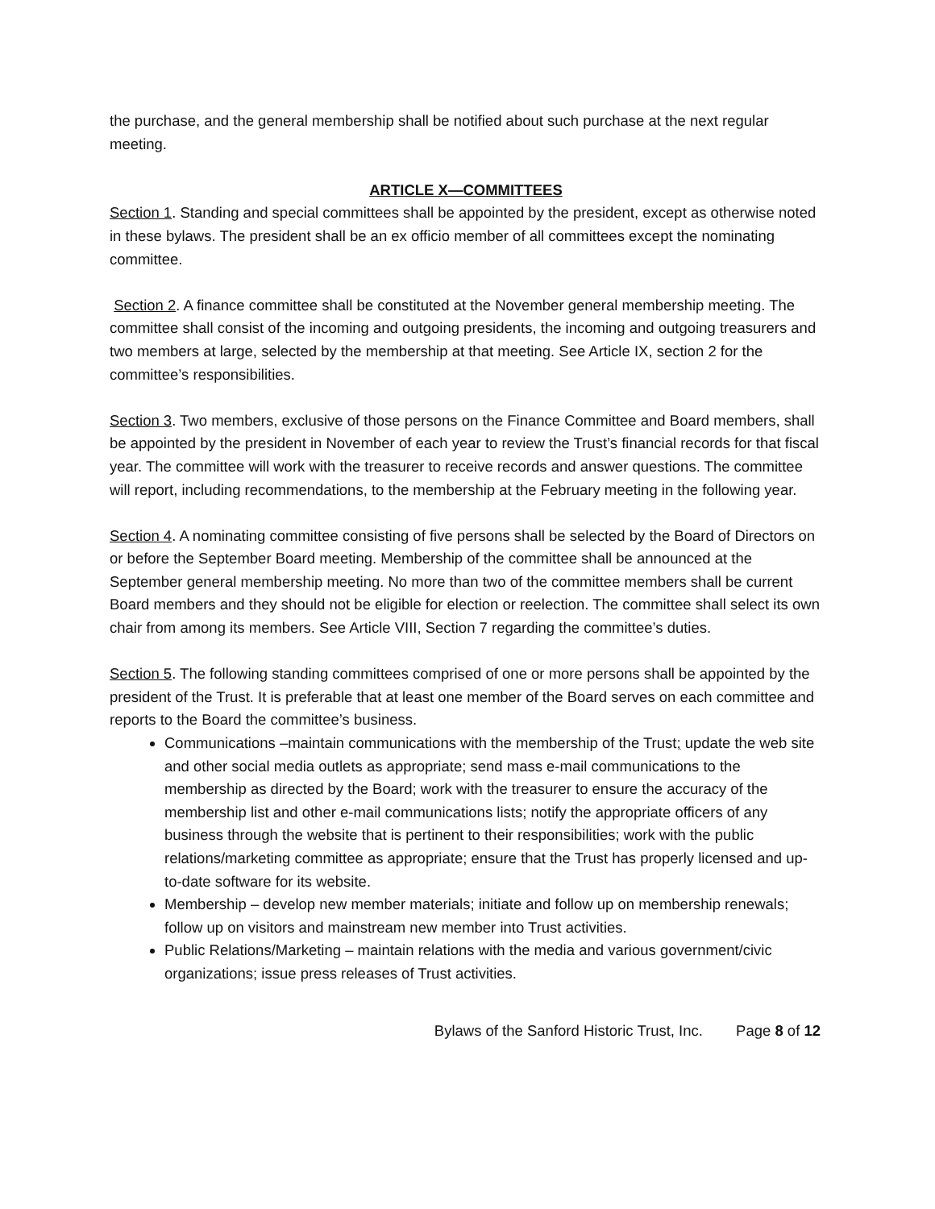the purchase, and the general membership shall be notified about such purchase at the next regular meeting.
ARTICLE X—COMMITTEES
Section 1. Standing and special committees shall be appointed by the president, except as otherwise noted in these bylaws. The president shall be an ex officio member of all committees except the nominating committee.
Section 2. A finance committee shall be constituted at the November general membership meeting. The committee shall consist of the incoming and outgoing presidents, the incoming and outgoing treasurers and two members at large, selected by the membership at that meeting. See Article IX, section 2 for the committee’s responsibilities.
Section 3. Two members, exclusive of those persons on the Finance Committee and Board members, shall be appointed by the president in November of each year to review the Trust’s financial records for that fiscal year. The committee will work with the treasurer to receive records and answer questions. The committee will report, including recommendations, to the membership at the February meeting in the following year.
Section 4. A nominating committee consisting of five persons shall be selected by the Board of Directors on or before the September Board meeting. Membership of the committee shall be announced at the September general membership meeting. No more than two of the committee members shall be current Board members and they should not be eligible for election or reelection. The committee shall select its own chair from among its members. See Article VIII, Section 7 regarding the committee’s duties.
Section 5. The following standing committees comprised of one or more persons shall be appointed by the president of the Trust. It is preferable that at least one member of the Board serves on each committee and reports to the Board the committee’s business.
Communications –maintain communications with the membership of the Trust; update the web site and other social media outlets as appropriate; send mass e-mail communications to the membership as directed by the Board; work with the treasurer to ensure the accuracy of the membership list and other e-mail communications lists; notify the appropriate officers of any business through the website that is pertinent to their responsibilities; work with the public relations/marketing committee as appropriate; ensure that the Trust has properly licensed and up-to-date software for its website.
Membership – develop new member materials; initiate and follow up on membership renewals; follow up on visitors and mainstream new member into Trust activities.
Public Relations/Marketing – maintain relations with the media and various government/civic organizations; issue press releases of Trust activities.
Bylaws of the Sanford Historic Trust, Inc. Page 8 of 12